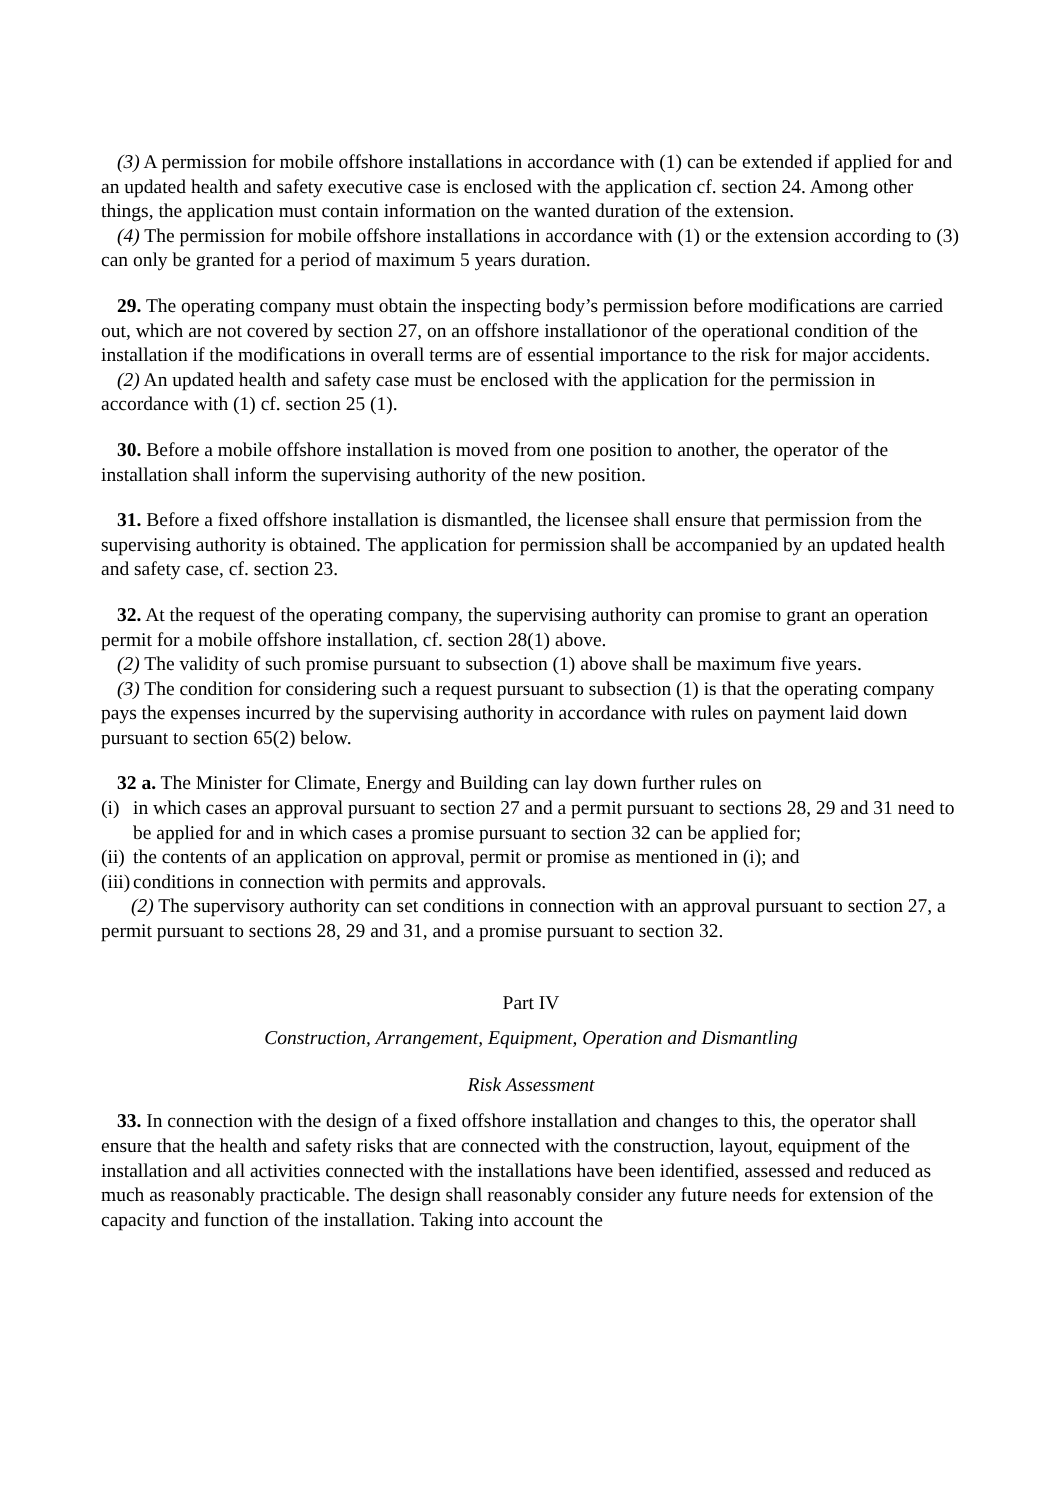(3) A permission for mobile offshore installations in accordance with (1) can be extended if applied for and an updated health and safety executive case is enclosed with the application cf. section 24. Among other things, the application must contain information on the wanted duration of the extension.
(4) The permission for mobile offshore installations in accordance with (1) or the extension according to (3) can only be granted for a period of maximum 5 years duration.
29. The operating company must obtain the inspecting body’s permission before modifications are carried out, which are not covered by section 27, on an offshore installationor of the operational condition of the installation if the modifications in overall terms are of essential importance to the risk for major accidents.
(2) An updated health and safety case must be enclosed with the application for the permission in accordance with (1) cf. section 25 (1).
30. Before a mobile offshore installation is moved from one position to another, the operator of the installation shall inform the supervising authority of the new position.
31. Before a fixed offshore installation is dismantled, the licensee shall ensure that permission from the supervising authority is obtained. The application for permission shall be accompanied by an updated health and safety case, cf. section 23.
32. At the request of the operating company, the supervising authority can promise to grant an operation permit for a mobile offshore installation, cf. section 28(1) above.
(2) The validity of such promise pursuant to subsection (1) above shall be maximum five years.
(3) The condition for considering such a request pursuant to subsection (1) is that the operating company pays the expenses incurred by the supervising authority in accordance with rules on payment laid down pursuant to section 65(2) below.
32 a. The Minister for Climate, Energy and Building can lay down further rules on
(i) in which cases an approval pursuant to section 27 and a permit pursuant to sections 28, 29 and 31 need to be applied for and in which cases a promise pursuant to section 32 can be applied for;
(ii) the contents of an application on approval, permit or promise as mentioned in (i); and
(iii) conditions in connection with permits and approvals.
(2) The supervisory authority can set conditions in connection with an approval pursuant to section 27, a permit pursuant to sections 28, 29 and 31, and a promise pursuant to section 32.
Part IV
Construction, Arrangement, Equipment, Operation and Dismantling
Risk Assessment
33. In connection with the design of a fixed offshore installation and changes to this, the operator shall ensure that the health and safety risks that are connected with the construction, layout, equipment of the installation and all activities connected with the installations have been identified, assessed and reduced as much as reasonably practicable. The design shall reasonably consider any future needs for extension of the capacity and function of the installation. Taking into account the